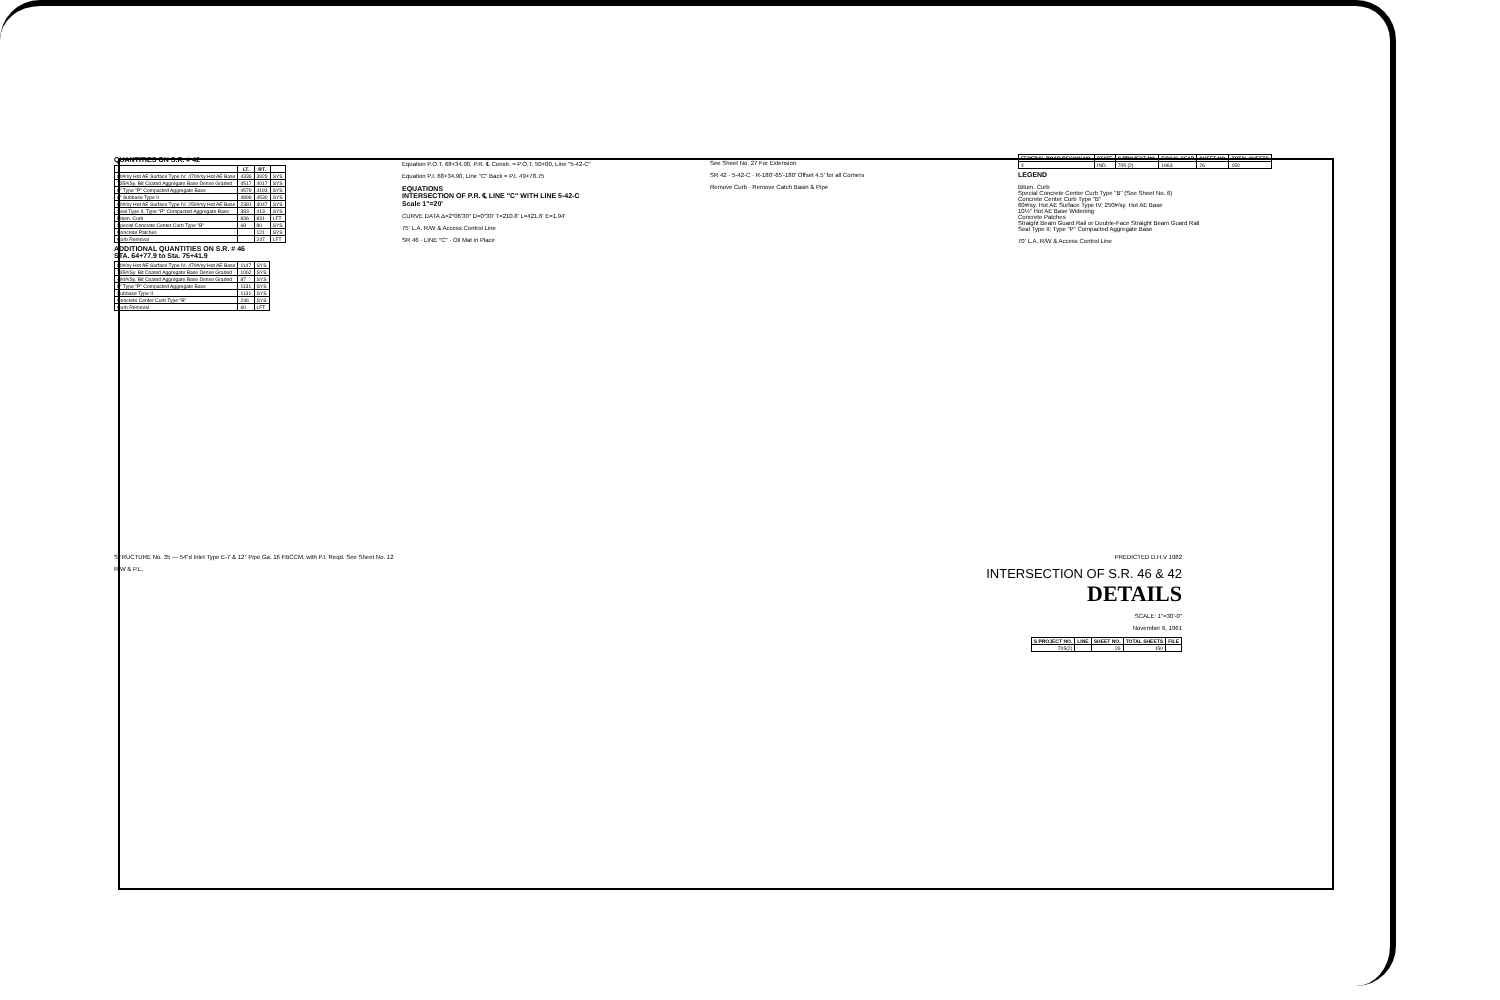QUANTITIES ON S.R. # 42
| | LT. | RT. | |
| --- | --- | --- | --- |
| 60#/sy Hot AE Surface Type IV; 470#/sy Hot AE Base | 4336 | 3929 | SYS |
| 735#/Sy. Bit Coated Aggregate Base Dense Graded | 4517 | 4017 | SYS |
| 6" Type "P" Compacted Aggregate Base | 4579 | 4193 | SYS |
| 6" Subbase Type II | 4896 | 4530 | SYS |
| 60#/sy Hot AE Surface Type IV; 250#/sy Hot AE Base | 2381 | 3047 | SYS |
| Seal Type II; Type "P" Compacted Aggregate Base | 383 | 413 | SYS |
| Bitum. Curb | 836 | 831 | LFT |
| Special Concrete Center Curb Type "B" | 68 | 80 | SYS |
| Concrete Patches | | 121 | SYS |
| Curb Removal | | 247 | LFT |
ADDITIONAL QUANTITIES ON S.R. # 46
STA. 64+77.9 to Sta. 75+41.9
| 60#/sy Hot AE Surface Type IV; 470#/sy Hot AE Base | 1147 | SYS |
| 735#/Sy. Bit Coated Aggregate Base Dense Graded | 1062 | SYS |
| 490#/Sy. Bit Coated Aggregate Base Dense Graded | 87 | SYS |
| 6" Type "P" Compacted Aggregate Base | 1131 | SYS |
| Subbase Type II | 1131 | SYS |
| Concrete Center Curb Type "B" | 246 | SYS |
| Curb Removal | 60 | LFT |
Equation P.O.T. 68+34.90, P.R. ℄ Constr. = P.O.T. 50+00, Line "5-42-C"
Equation P.I. 68+34.90, Line "C" Back = P.I. 49+78.75
EQUATIONS
INTERSECTION OF P.R. ℄ LINE "C" WITH LINE 5-42-C
Scale 1"=20'
CURVE DATA Δ=2°06'30" D=0°30' T=210.8' L=421.6' E=1.94'
75' L.A. R/W & Access Control Line
SR 46 · LINE "C" · Oil Mat in Place
See Sheet No. 27 For Extension
SR 42 · 5-42-C · R-180'-65'-180' Offset 4.5' for all Corners
Remove Curb · Remove Catch Basin & Pipe
| FEDERAL ROAD REGION NO. | STATE | S PROJECT NO. | FISCAL YEAR | SHEET NO. | TOTAL SHEETS |
| --- | --- | --- | --- | --- | --- |
| 4 | IND. | 705 (2) | 1963 | 26 | 150 |
LEGEND
Bitum. Curb
Special Concrete Center Curb Type "B" (See Sheet No. 6)
Concrete Center Curb Type "B"
60#/sy. Hot AE Surface Type IV; 250#/sy. Hot AE Base
10½" Hot AE Base Widening
Concrete Patches
Straight Beam Guard Rail or Double-Face Straight Beam Guard Rail
Seal Type II; Type "P" Compacted Aggregate Base
70' L.A. R/W & Access Control Line
STRUCTURE No. 35 — 54"d Inlet Type E-7 & 12" Pipe Ga. 16 FBCCM. with P.I. Reqd. See Sheet No. 12
R/W & P.L.
PREDICTED D.H.V 1982
INTERSECTION OF S.R. 46 & 42
DETAILS
SCALE: 1"=30'-0"
November 6, 1961
| S PROJECT NO. | LINE | SHEET NO. | TOTAL SHEETS | FILE |
| --- | --- | --- | --- | --- |
| 705(2) | | 26 | 150 | |